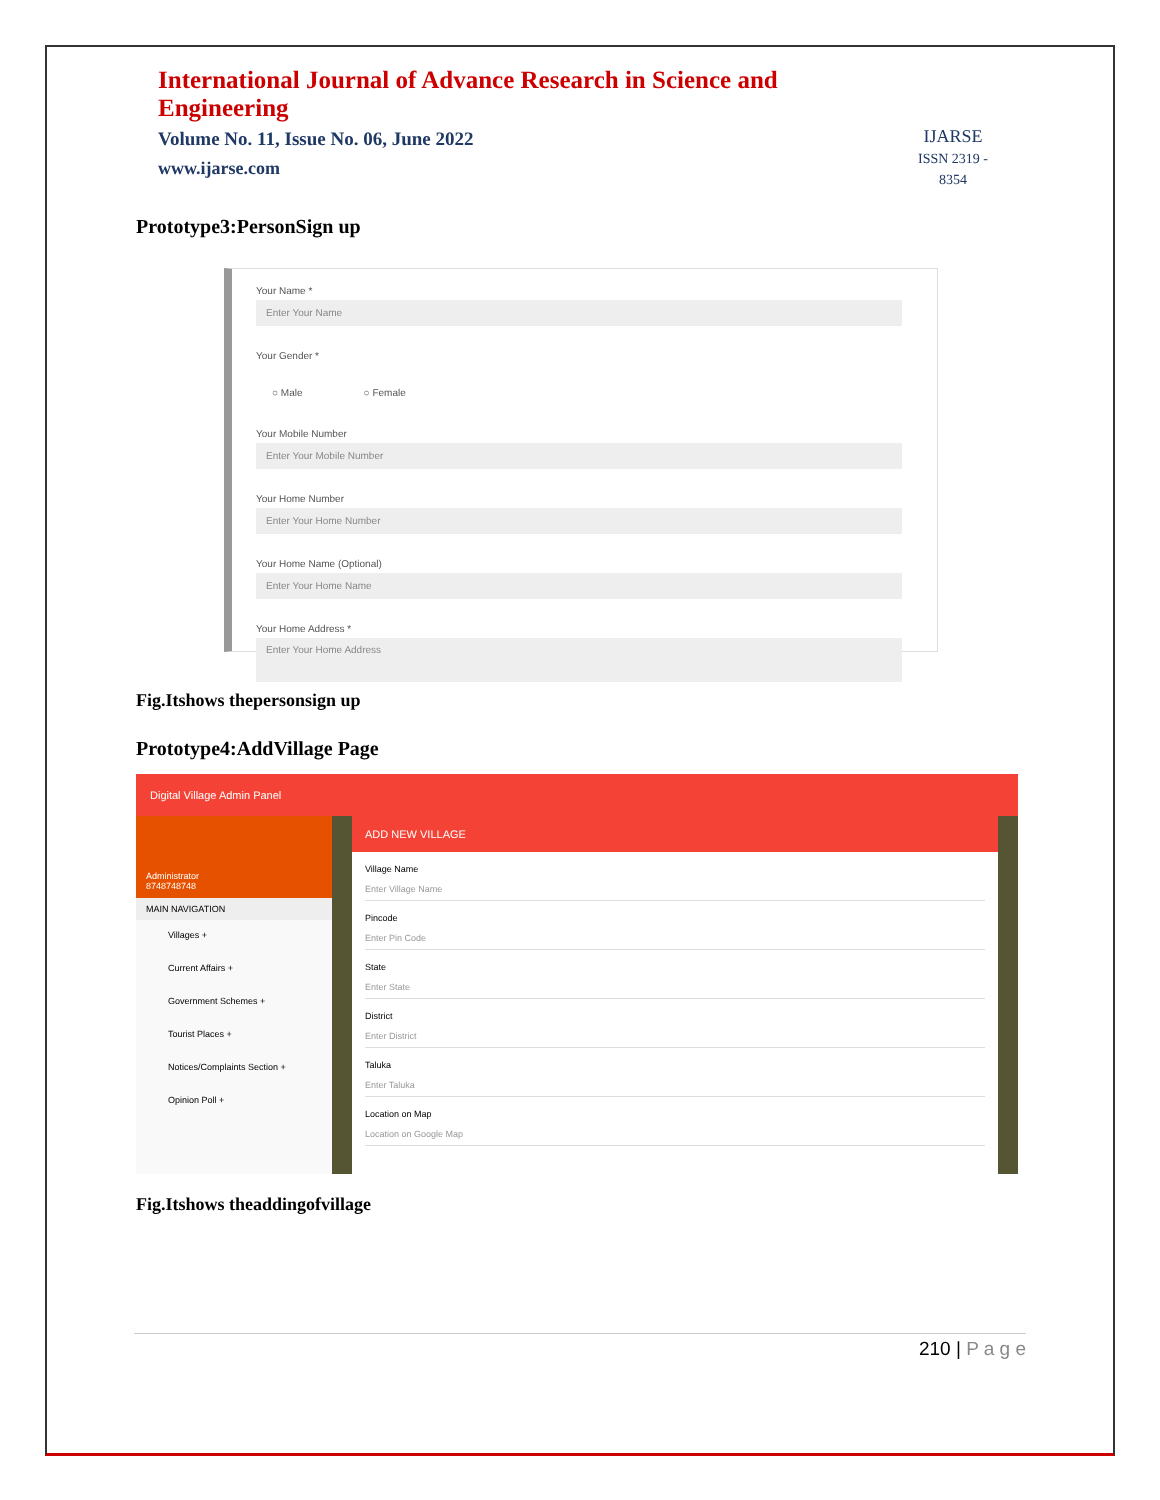International Journal of Advance Research in Science and Engineering
Volume No. 11, Issue No. 06, June 2022
www.ijarse.com
IJARSE
ISSN 2319 - 8354
Prototype3:PersonSign up
Your Name *
Enter Your Name
Your Gender *
○ Male ○ Female
Your Mobile Number
Enter Your Mobile Number
Your Home Number
Enter Your Home Number
Your Home Name (Optional)
Enter Your Home Name
Your Home Address *
Enter Your Home Address
Fig.Itshows thepersonsign up
Prototype4:AddVillage Page
Digital Village Admin Panel
Administrator
8748748748
MAIN NAVIGATION
Villages +
Current Affairs +
Government Schemes +
Tourist Places +
Notices/Complaints Section +
Opinion Poll +
ADD NEW VILLAGE
Village Name
Enter Village Name
Pincode
Enter Pin Code
State
Enter State
District
Enter District
Taluka
Enter Taluka
Location on Map
Location on Google Map
Fig.Itshows theaddingofvillage
210 | P a g e